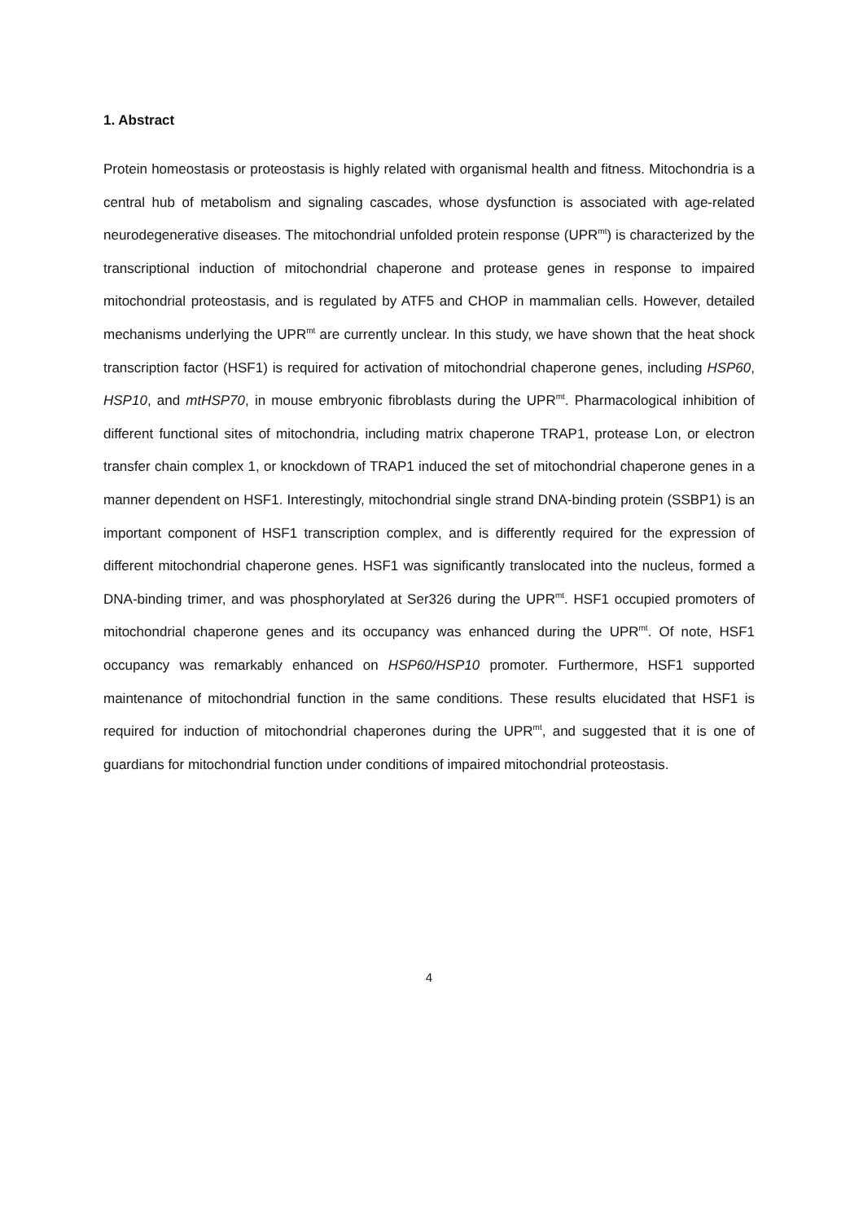1. Abstract
Protein homeostasis or proteostasis is highly related with organismal health and fitness. Mitochondria is a central hub of metabolism and signaling cascades, whose dysfunction is associated with age-related neurodegenerative diseases. The mitochondrial unfolded protein response (UPR<sup>mt</sup>) is characterized by the transcriptional induction of mitochondrial chaperone and protease genes in response to impaired mitochondrial proteostasis, and is regulated by ATF5 and CHOP in mammalian cells. However, detailed mechanisms underlying the UPR<sup>mt</sup> are currently unclear. In this study, we have shown that the heat shock transcription factor (HSF1) is required for activation of mitochondrial chaperone genes, including HSP60, HSP10, and mtHSP70, in mouse embryonic fibroblasts during the UPR<sup>mt</sup>. Pharmacological inhibition of different functional sites of mitochondria, including matrix chaperone TRAP1, protease Lon, or electron transfer chain complex 1, or knockdown of TRAP1 induced the set of mitochondrial chaperone genes in a manner dependent on HSF1. Interestingly, mitochondrial single strand DNA-binding protein (SSBP1) is an important component of HSF1 transcription complex, and is differently required for the expression of different mitochondrial chaperone genes. HSF1 was significantly translocated into the nucleus, formed a DNA-binding trimer, and was phosphorylated at Ser326 during the UPR<sup>mt</sup>. HSF1 occupied promoters of mitochondrial chaperone genes and its occupancy was enhanced during the UPR<sup>mt</sup>. Of note, HSF1 occupancy was remarkably enhanced on HSP60/HSP10 promoter. Furthermore, HSF1 supported maintenance of mitochondrial function in the same conditions. These results elucidated that HSF1 is required for induction of mitochondrial chaperones during the UPR<sup>mt</sup>, and suggested that it is one of guardians for mitochondrial function under conditions of impaired mitochondrial proteostasis.
4